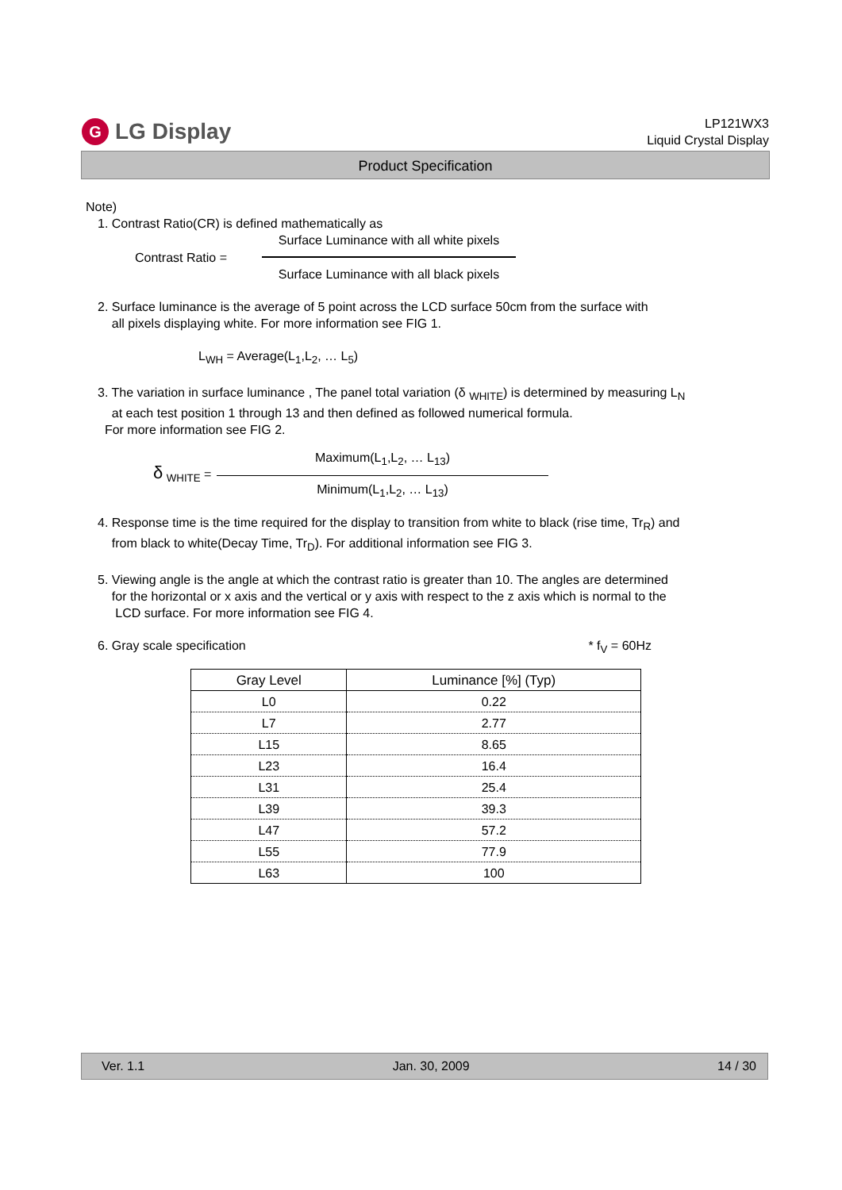G LG Display
LP121WX3
Liquid Crystal Display
Product Specification
Note)
1. Contrast Ratio(CR) is defined mathematically as
Contrast Ratio = Surface Luminance with all white pixels
Surface Luminance with all black pixels
2. Surface luminance is the average of 5 point across the LCD surface 50cm from the surface with
all pixels displaying white. For more information see FIG 1.
L<sub>WH</sub> = Average(L<sub>1</sub>,L<sub>2</sub>, … L<sub>5</sub>)
3. The variation in surface luminance , The panel total variation (δ <sub>WHITE</sub>) is determined by measuring L<sub>N</sub>
at each test position 1 through 13 and then defined as followed numerical formula.
For more information see FIG 2.
δ <sub>WHITE</sub> = Maximum(L<sub>1</sub>,L<sub>2</sub>, … L<sub>13</sub>) Minimum(L<sub>1</sub>,L<sub>2</sub>, … L<sub>13</sub>)
4. Response time is the time required for the display to transition from white to black (rise time, Tr<sub>R</sub>) and
from black to white(Decay Time, Tr<sub>D</sub>). For additional information see FIG 3.
5. Viewing angle is the angle at which the contrast ratio is greater than 10. The angles are determined
for the horizontal or x axis and the vertical or y axis with respect to the z axis which is normal to the
LCD surface. For more information see FIG 4.
6. Gray scale specification * f<sub>V</sub> = 60Hz
| Gray Level | Luminance [%] (Typ) |
| --- | --- |
| L0 | 0.22 |
| L7 | 2.77 |
| L15 | 8.65 |
| L23 | 16.4 |
| L31 | 25.4 |
| L39 | 39.3 |
| L47 | 57.2 |
| L55 | 77.9 |
| L63 | 100 |
Ver. 1.1 Jan. 30, 2009 14 / 30